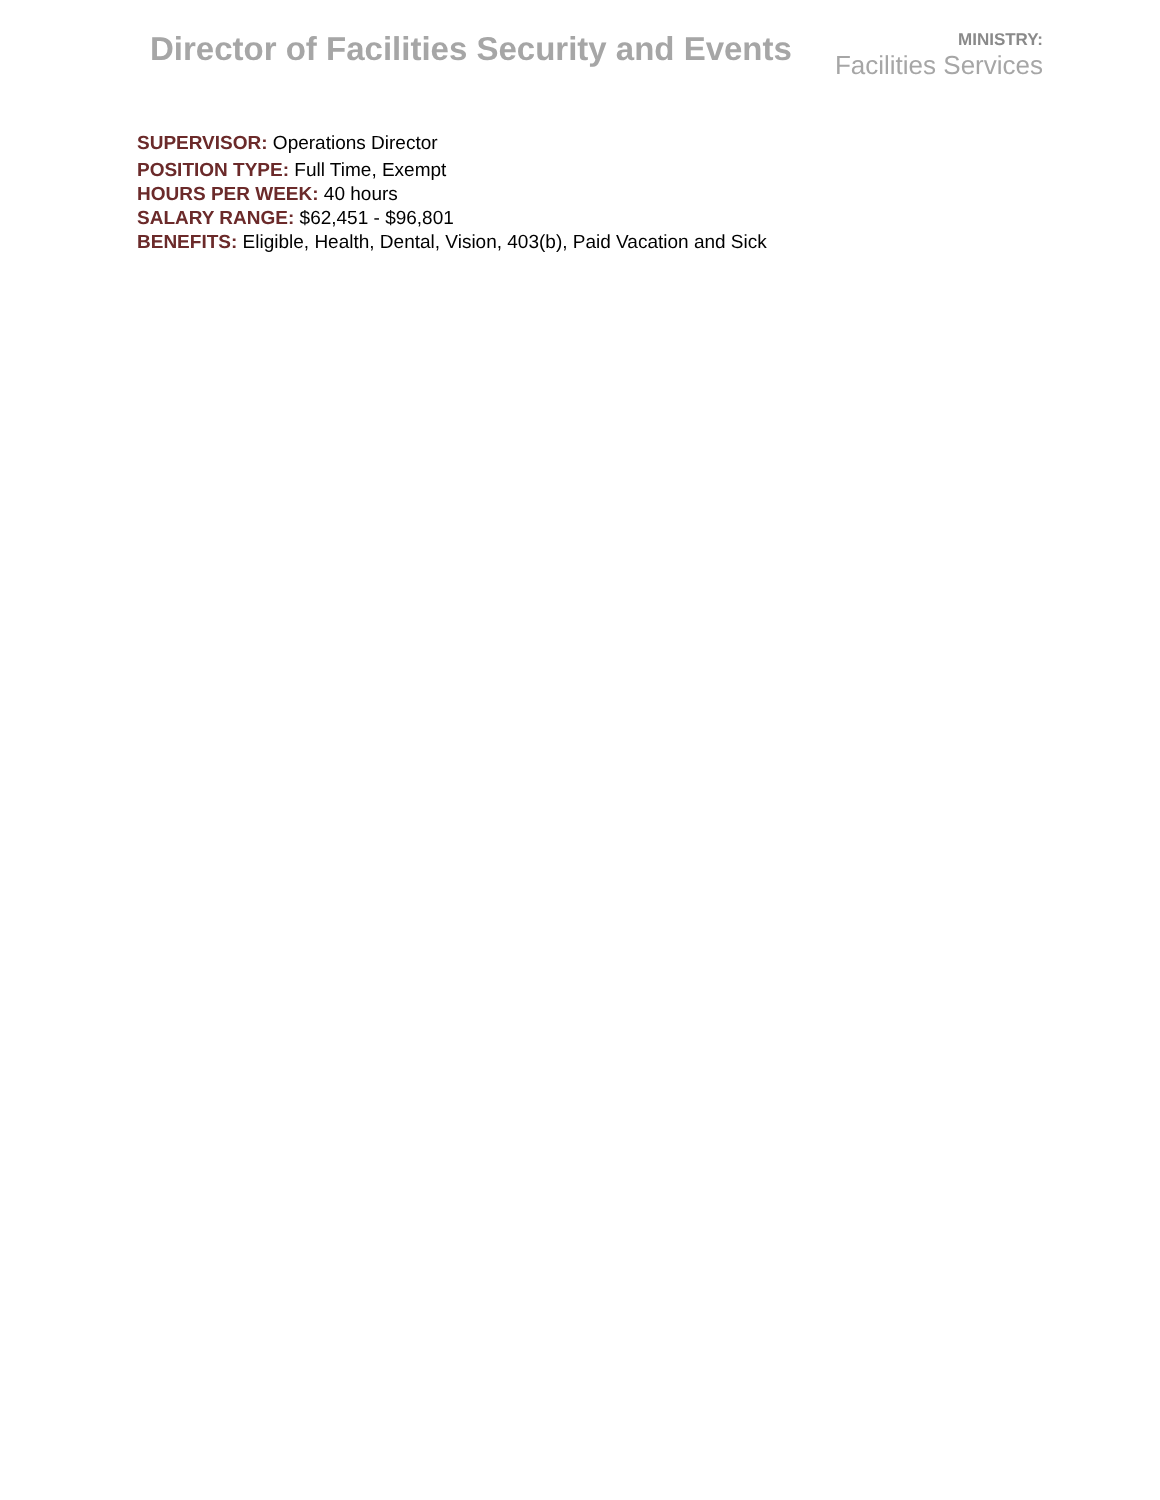Director of Facilities Security and Events
MINISTRY:
Facilities Services
SUPERVISOR: Operations Director
POSITION TYPE: Full Time, Exempt
HOURS PER WEEK: 40 hours
SALARY RANGE: $62,451 - $96,801
BENEFITS: Eligible, Health, Dental, Vision, 403(b), Paid Vacation and Sick